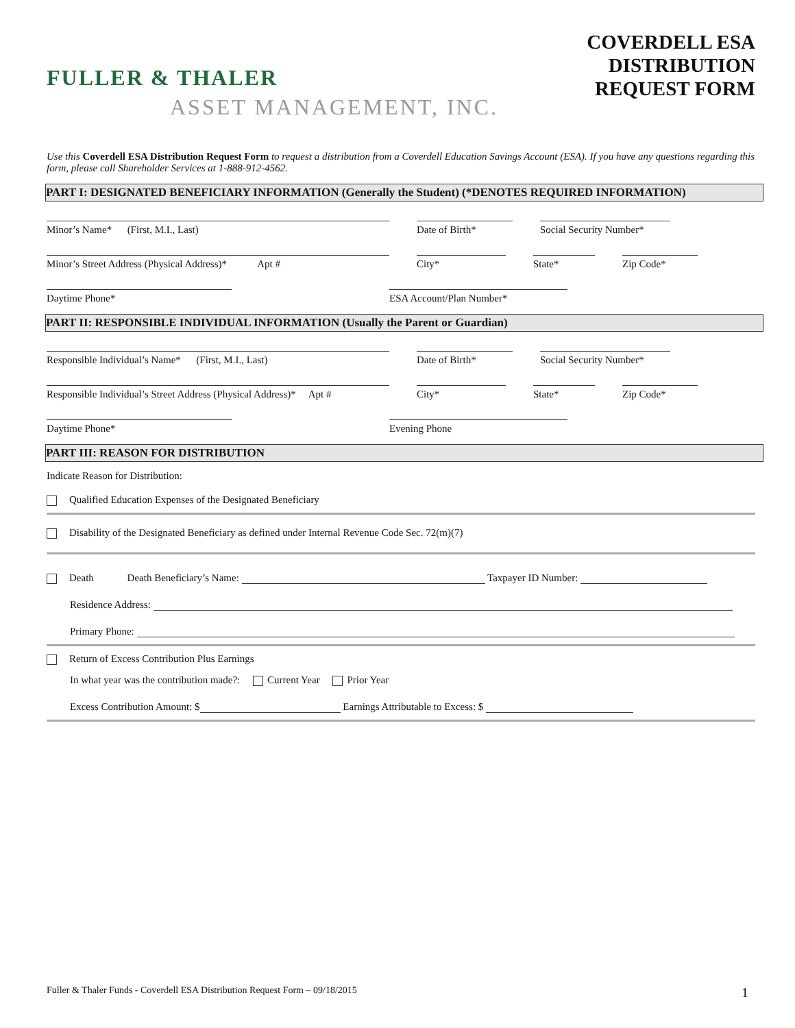FULLER & THALER
ASSET MANAGEMENT, INC.
COVERDELL ESA
DISTRIBUTION
REQUEST FORM
Use this Coverdell ESA Distribution Request Form to request a distribution from a Coverdell Education Savings Account (ESA). If you have any questions regarding this form, please call Shareholder Services at 1-888-912-4562.
PART I: DESIGNATED BENEFICIARY INFORMATION (Generally the Student) (*DENOTES REQUIRED INFORMATION)
Minor’s Name* (First, M.I., Last) Date of Birth* Social Security Number*
Minor’s Street Address (Physical Address)* Apt #
City* State* Zip Code*
Daytime Phone* ESA Account/Plan Number*
PART II: RESPONSIBLE INDIVIDUAL INFORMATION (Usually the Parent or Guardian)
Responsible Individual’s Name* (First, M.I., Last) Date of Birth* Social Security Number*
Responsible Individual’s Street Address (Physical Address)* Apt #
City* State* Zip Code*
Daytime Phone* Evening Phone
PART III: REASON FOR DISTRIBUTION
Indicate Reason for Distribution:
Qualified Education Expenses of the Designated Beneficiary
Disability of the Designated Beneficiary as defined under Internal Revenue Code Sec. 72(m)(7)
Death Death Beneficiary’s Name: Taxpayer ID Number:
Residence Address:
Primary Phone:
Return of Excess Contribution Plus Earnings
In what year was the contribution made?: Current Year Prior Year
Excess Contribution Amount: $ Earnings Attributable to Excess: $
Fuller & Thaler Funds - Coverdell ESA Distribution Request Form – 09/18/2015 1